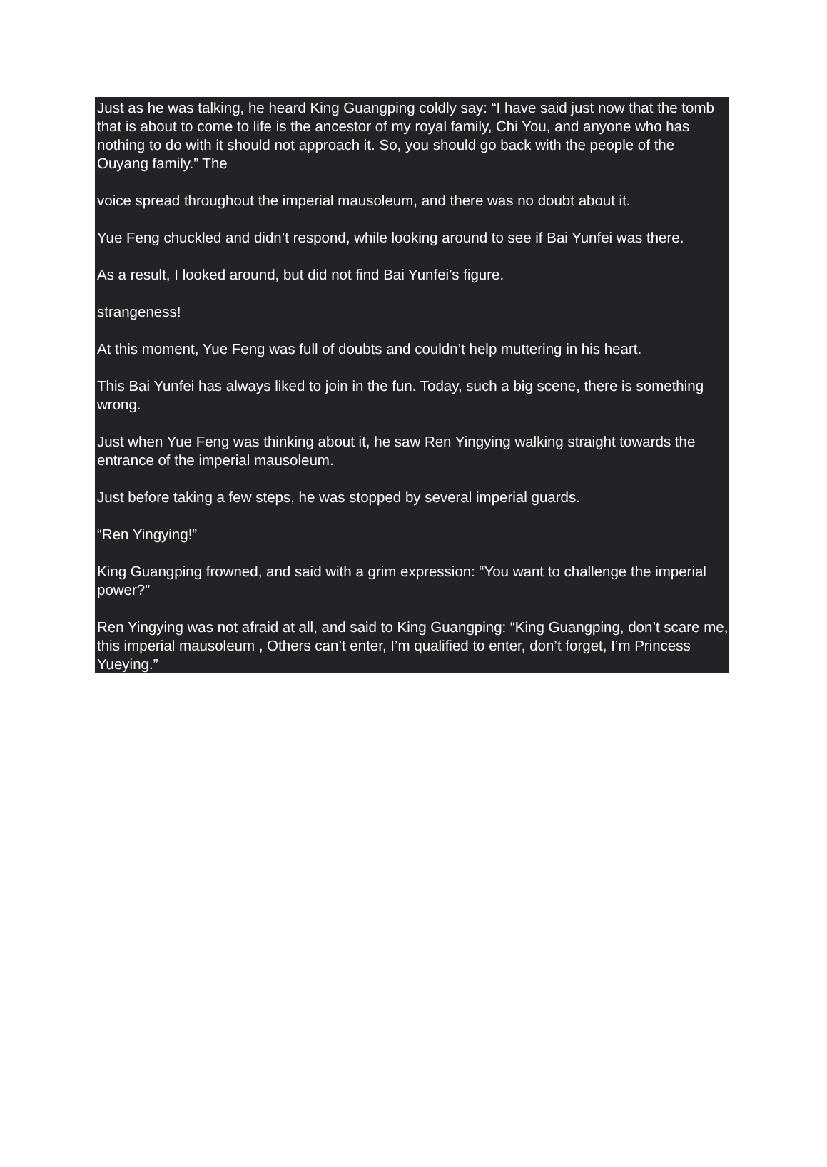Just as he was talking, he heard King Guangping coldly say: “I have said just now that the tomb that is about to come to life is the ancestor of my royal family, Chi You, and anyone who has nothing to do with it should not approach it. So, you should go back with the people of the Ouyang family.” The
voice spread throughout the imperial mausoleum, and there was no doubt about it.
Yue Feng chuckled and didn’t respond, while looking around to see if Bai Yunfei was there.
As a result, I looked around, but did not find Bai Yunfei’s figure.
strangeness!
At this moment, Yue Feng was full of doubts and couldn’t help muttering in his heart.
This Bai Yunfei has always liked to join in the fun. Today, such a big scene, there is something wrong.
Just when Yue Feng was thinking about it, he saw Ren Yingying walking straight towards the entrance of the imperial mausoleum.
Just before taking a few steps, he was stopped by several imperial guards.
“Ren Yingying!”
King Guangping frowned, and said with a grim expression: “You want to challenge the imperial power?”
Ren Yingying was not afraid at all, and said to King Guangping: “King Guangping, don’t scare me, this imperial mausoleum , Others can’t enter, I’m qualified to enter, don’t forget, I’m Princess Yueying.”